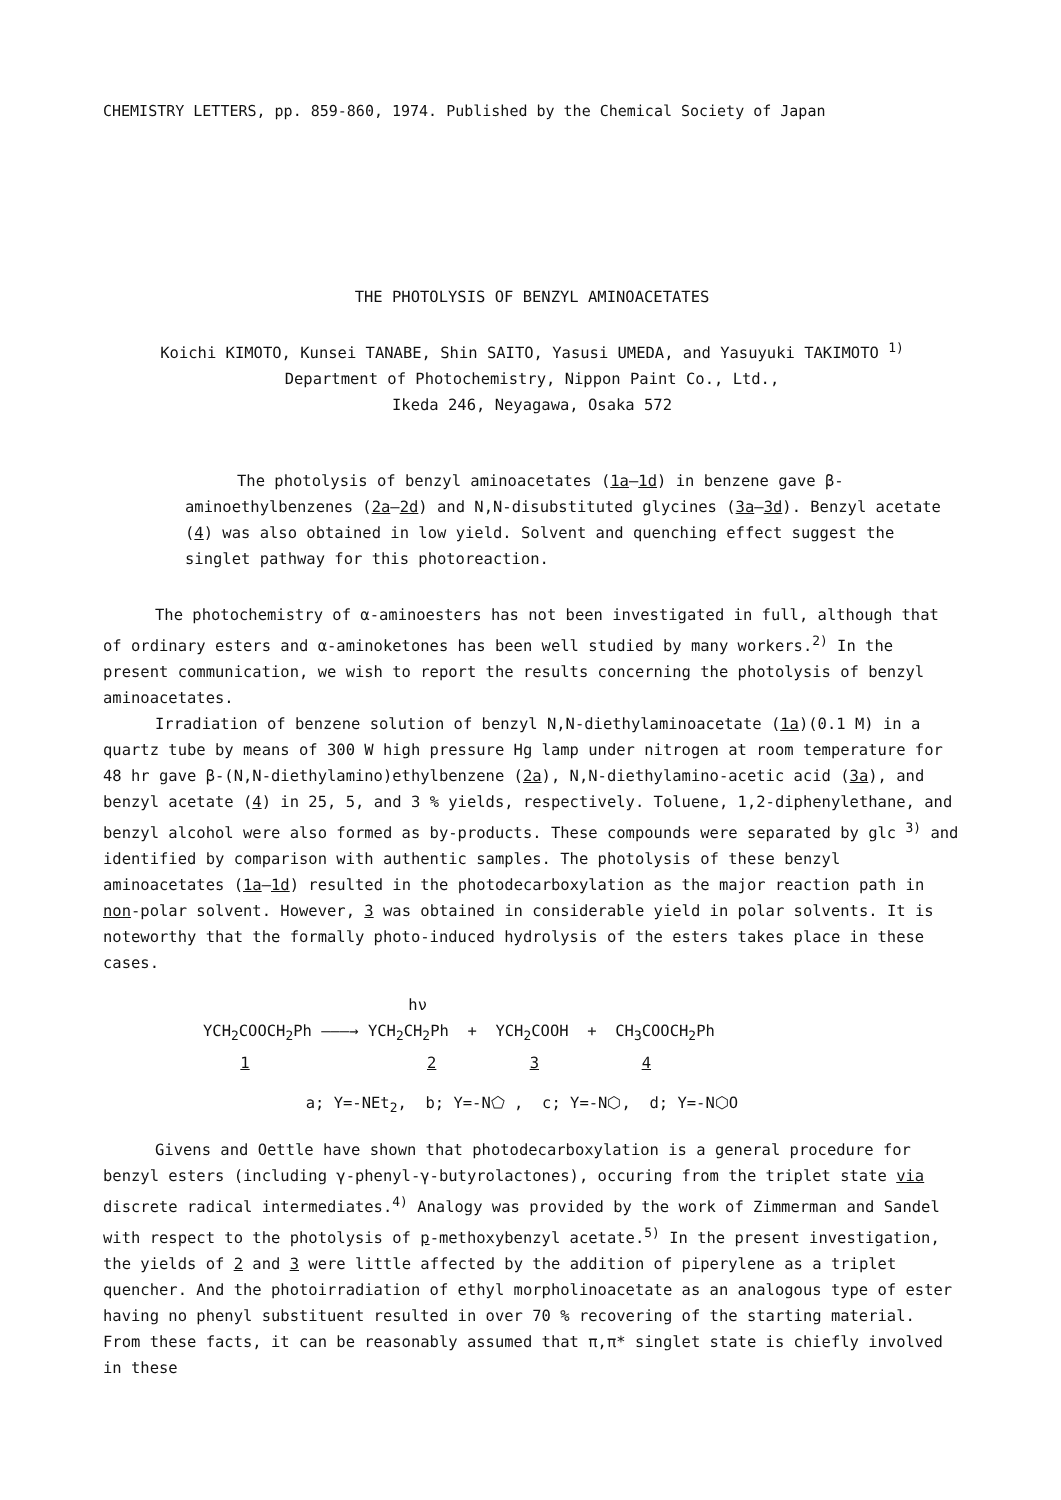CHEMISTRY LETTERS, pp. 859-860, 1974. Published by the Chemical Society of Japan
THE PHOTOLYSIS OF BENZYL AMINOACETATES
Koichi KIMOTO, Kunsei TANABE, Shin SAITO, Yasusi UMEDA, and Yasuyuki TAKIMOTO <sup>1)</sup>
Department of Photochemistry, Nippon Paint Co., Ltd.,
Ikeda 246, Neyagawa, Osaka 572
The photolysis of benzyl aminoacetates (1a—1d) in benzene gave β-aminoethylbenzenes (2a—2d) and N,N-disubstituted glycines (3a—3d). Benzyl acetate (4) was also obtained in low yield. Solvent and quenching effect suggest the singlet pathway for this photoreaction.
The photochemistry of α-aminoesters has not been investigated in full, although that of ordinary esters and α-aminoketones has been well studied by many workers.<sup>2)</sup> In the present communication, we wish to report the results concerning the photolysis of benzyl aminoacetates.
Irradiation of benzene solution of benzyl N,N-diethylaminoacetate (1a)(0.1 M) in a quartz tube by means of 300 W high pressure Hg lamp under nitrogen at room temperature for 48 hr gave β-(N,N-diethylamino)ethylbenzene (2a), N,N-diethylamino-acetic acid (3a), and benzyl acetate (4) in 25, 5, and 3 % yields, respectively. Toluene, 1,2-diphenylethane, and benzyl alcohol were also formed as by-products. These compounds were separated by glc <sup>3)</sup> and identified by comparison with authentic samples. The photolysis of these benzyl aminoacetates (1a—1d) resulted in the photodecarboxylation as the major reaction path in non-polar solvent. However, 3 was obtained in considerable yield in polar solvents. It is noteworthy that the formally photo-induced hydrolysis of the esters takes place in these cases.
hν
YCH<sub>2</sub>COOCH<sub>2</sub>Ph ———→ YCH<sub>2</sub>CH<sub>2</sub>Ph + YCH<sub>2</sub>COOH + CH<sub>3</sub>COOCH<sub>2</sub>Ph
1 2 3 4
a; Y=-NEt<sub>2</sub>, b; Y=-N⬠ , c; Y=-N⬡, d; Y=-N⬡O
Givens and Oettle have shown that photodecarboxylation is a general procedure for benzyl esters (including γ-phenyl-γ-butyrolactones), occuring from the triplet state via discrete radical intermediates.<sup>4)</sup> Analogy was provided by the work of Zimmerman and Sandel with respect to the photolysis of p-methoxybenzyl acetate.<sup>5)</sup> In the present investigation, the yields of 2 and 3 were little affected by the addition of piperylene as a triplet quencher. And the photoirradiation of ethyl morpholinoacetate as an analogous type of ester having no phenyl substituent resulted in over 70 % recovering of the starting material. From these facts, it can be reasonably assumed that π,π* singlet state is chiefly involved in these